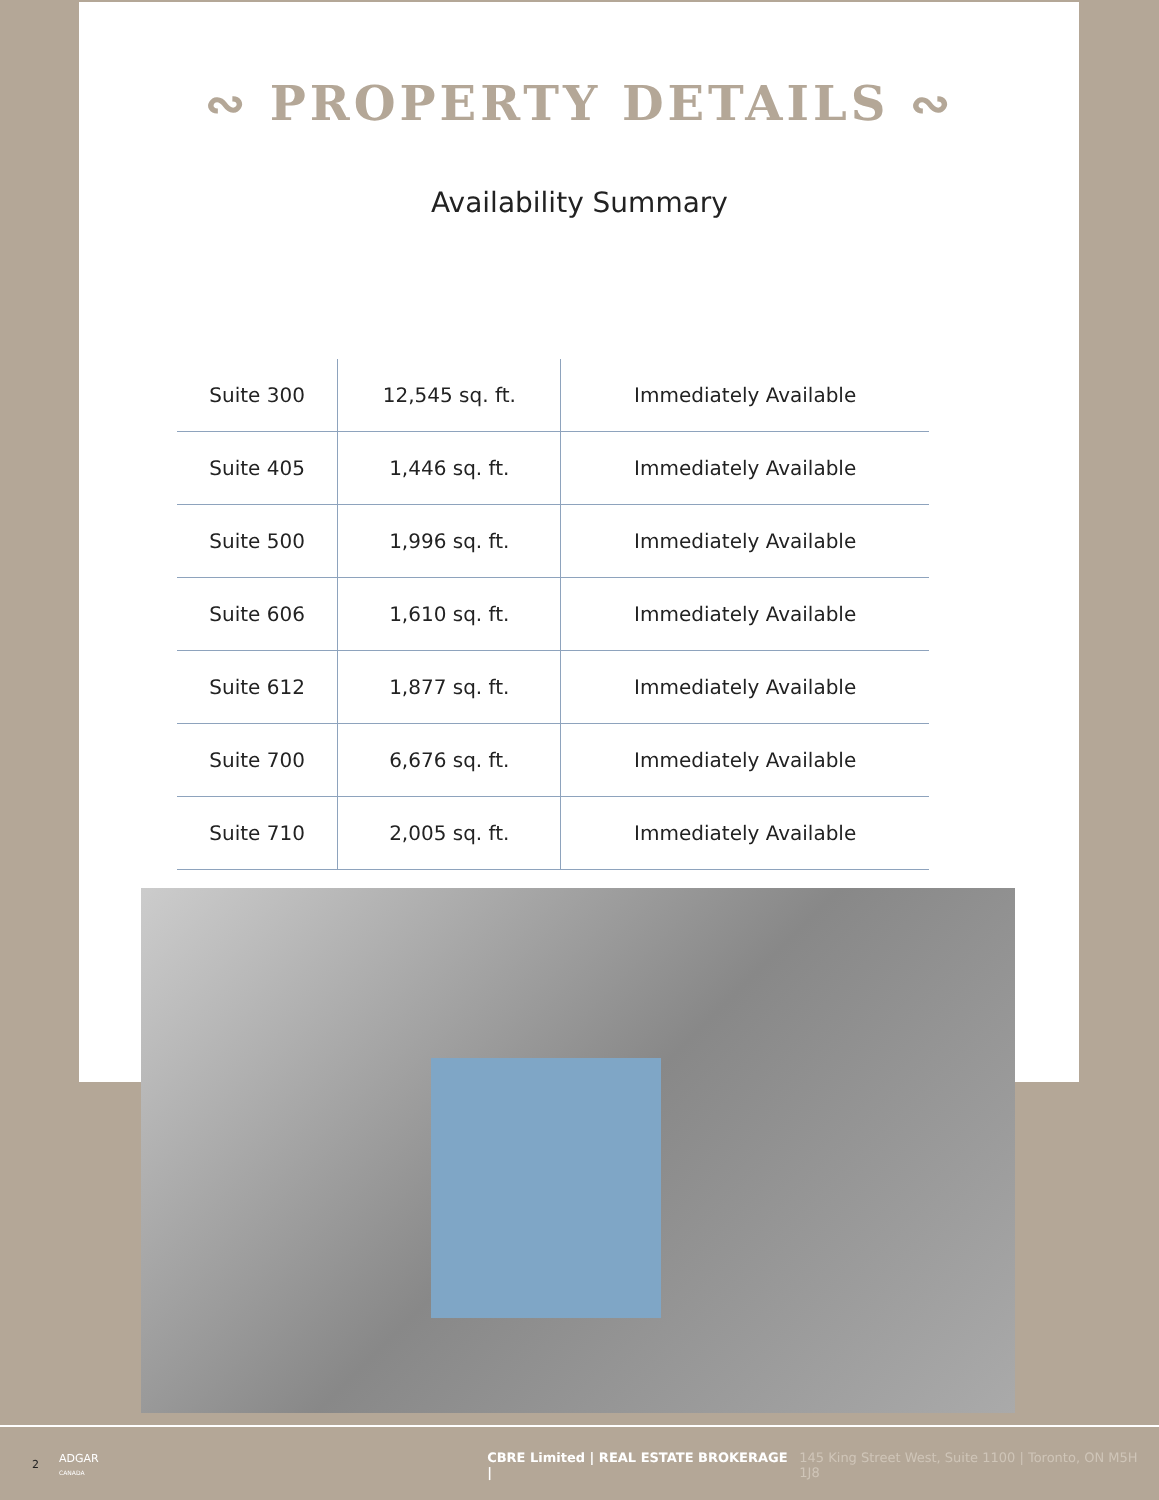∾ PROPERTY DETAILS ∾
Availability Summary
| Suite 300 | 12,545 sq. ft. | Immediately Available |
| Suite 405 | 1,446 sq. ft. | Immediately Available |
| Suite 500 | 1,996 sq. ft. | Immediately Available |
| Suite 606 | 1,610 sq. ft. | Immediately Available |
| Suite 612 | 1,877 sq. ft. | Immediately Available |
| Suite 700 | 6,676 sq. ft. | Immediately Available |
| Suite 710 | 2,005 sq. ft. | Immediately Available |
2 ADGAR CANADA CBRE Limited | REAL ESTATE BROKERAGE | 145 King Street West, Suite 1100 | Toronto, ON M5H 1J8